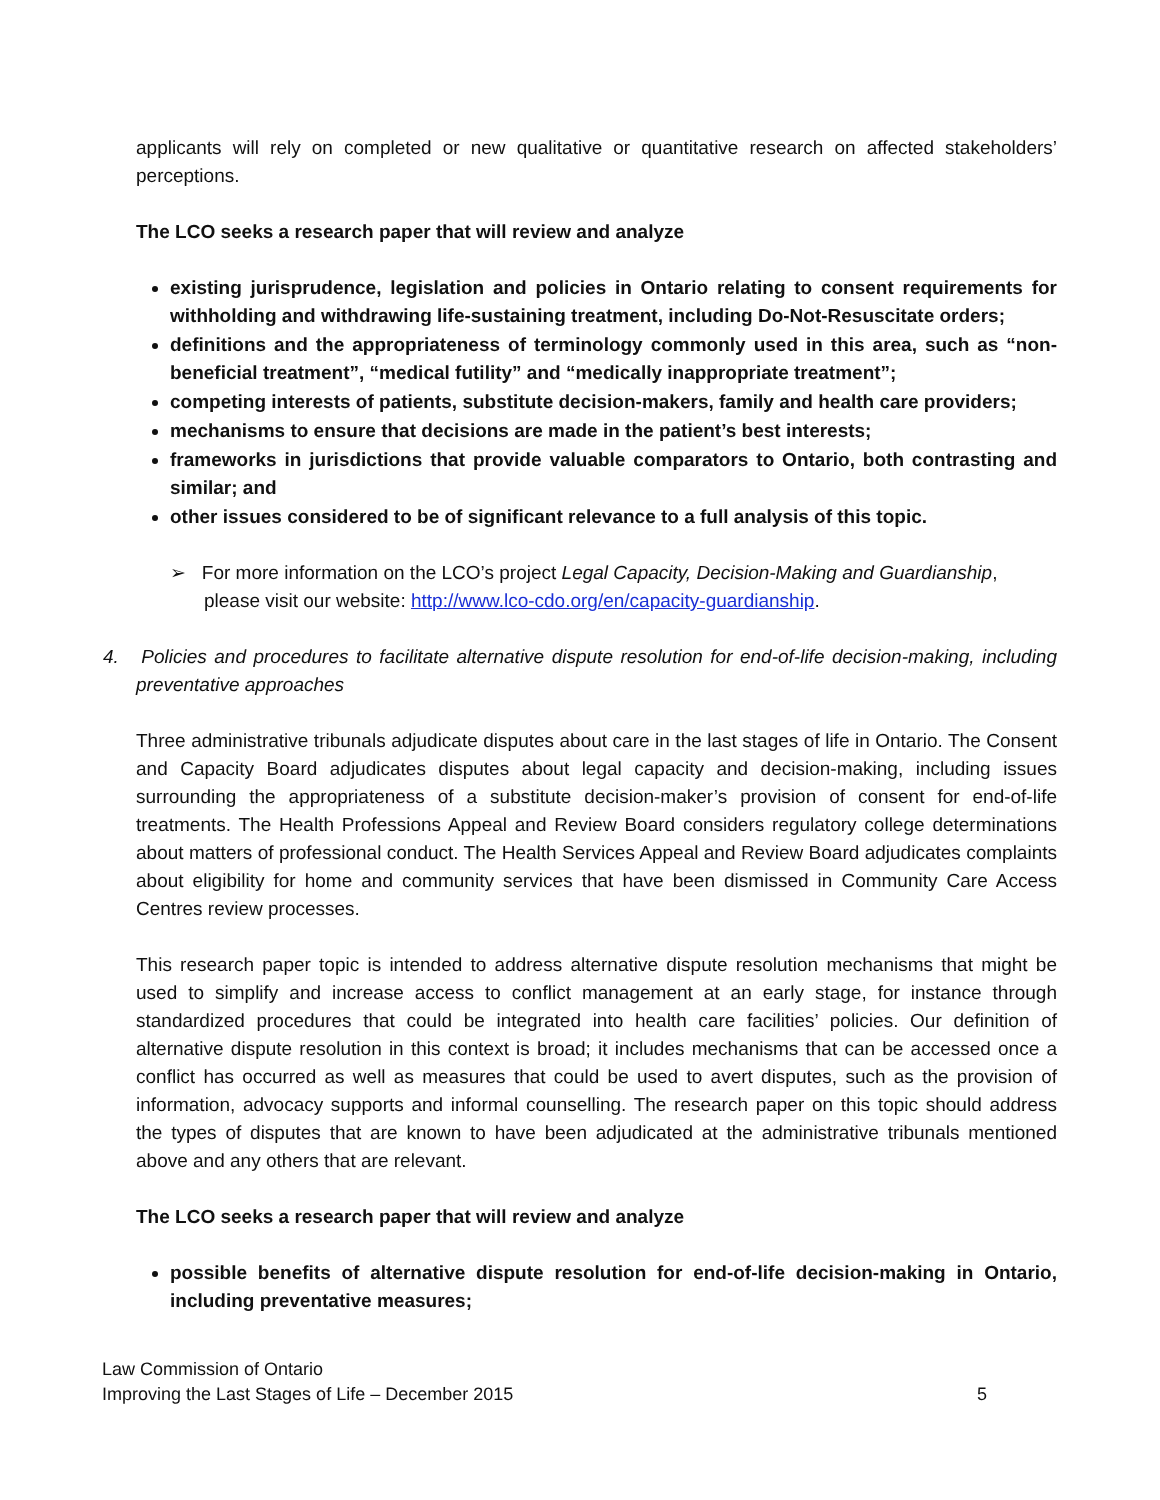applicants will rely on completed or new qualitative or quantitative research on affected stakeholders’ perceptions.
The LCO seeks a research paper that will review and analyze
existing jurisprudence, legislation and policies in Ontario relating to consent requirements for withholding and withdrawing life-sustaining treatment, including Do-Not-Resuscitate orders;
definitions and the appropriateness of terminology commonly used in this area, such as “non-beneficial treatment”, “medical futility” and “medically inappropriate treatment”;
competing interests of patients, substitute decision-makers, family and health care providers;
mechanisms to ensure that decisions are made in the patient’s best interests;
frameworks in jurisdictions that provide valuable comparators to Ontario, both contrasting and similar; and
other issues considered to be of significant relevance to a full analysis of this topic.
➢ For more information on the LCO’s project Legal Capacity, Decision-Making and Guardianship, please visit our website: http://www.lco-cdo.org/en/capacity-guardianship.
4. Policies and procedures to facilitate alternative dispute resolution for end-of-life decision-making, including preventative approaches
Three administrative tribunals adjudicate disputes about care in the last stages of life in Ontario. The Consent and Capacity Board adjudicates disputes about legal capacity and decision-making, including issues surrounding the appropriateness of a substitute decision-maker’s provision of consent for end-of-life treatments. The Health Professions Appeal and Review Board considers regulatory college determinations about matters of professional conduct. The Health Services Appeal and Review Board adjudicates complaints about eligibility for home and community services that have been dismissed in Community Care Access Centres review processes.
This research paper topic is intended to address alternative dispute resolution mechanisms that might be used to simplify and increase access to conflict management at an early stage, for instance through standardized procedures that could be integrated into health care facilities’ policies. Our definition of alternative dispute resolution in this context is broad; it includes mechanisms that can be accessed once a conflict has occurred as well as measures that could be used to avert disputes, such as the provision of information, advocacy supports and informal counselling. The research paper on this topic should address the types of disputes that are known to have been adjudicated at the administrative tribunals mentioned above and any others that are relevant.
The LCO seeks a research paper that will review and analyze
possible benefits of alternative dispute resolution for end-of-life decision-making in Ontario, including preventative measures;
Law Commission of Ontario
Improving the Last Stages of Life – December 2015
5